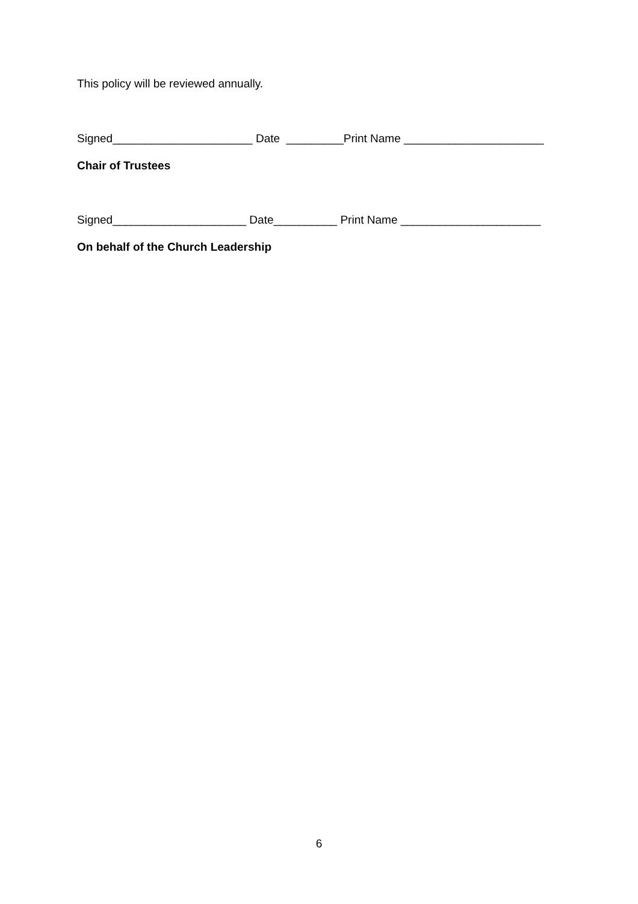This policy will be reviewed annually.
Signed______________________ Date _________Print Name ______________________
Chair of Trustees
Signed_____________________ Date__________ Print Name ______________________
On behalf of the Church Leadership
6